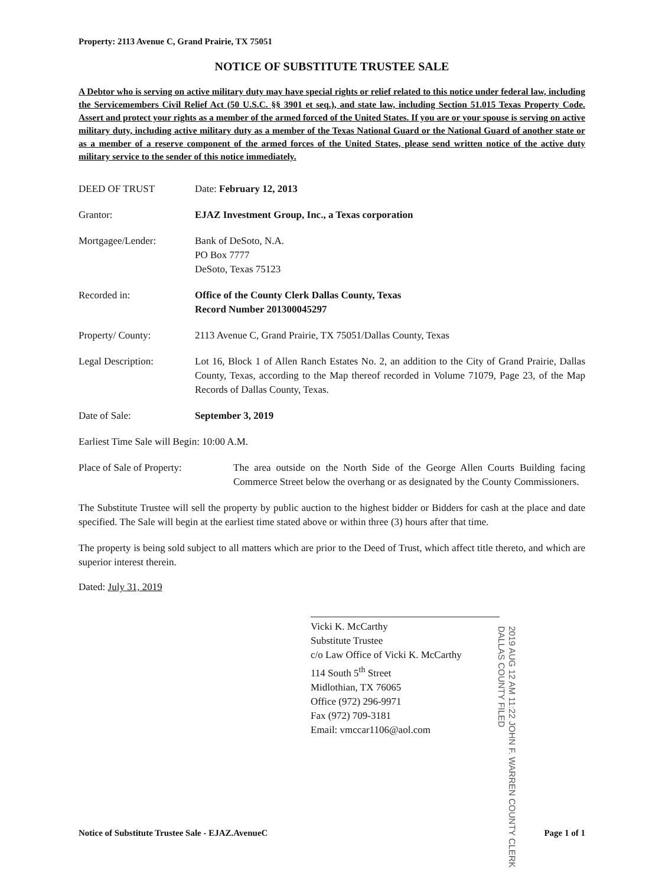Property: 2113 Avenue C, Grand Prairie, TX 75051
NOTICE OF SUBSTITUTE TRUSTEE SALE
A Debtor who is serving on active military duty may have special rights or relief related to this notice under federal law, including the Servicemembers Civil Relief Act (50 U.S.C. §§ 3901 et seq.), and state law, including Section 51.015 Texas Property Code. Assert and protect your rights as a member of the armed forced of the United States. If you are or your spouse is serving on active military duty, including active military duty as a member of the Texas National Guard or the National Guard of another state or as a member of a reserve component of the armed forces of the United States, please send written notice of the active duty military service to the sender of this notice immediately.
DEED OF TRUST Date: February 12, 2013
Grantor: EJAZ Investment Group, Inc., a Texas corporation
Mortgagee/Lender: Bank of DeSoto, N.A.
PO Box 7777
DeSoto, Texas 75123
Recorded in: Office of the County Clerk Dallas County, Texas
Record Number 201300045297
Property/ County: 2113 Avenue C, Grand Prairie, TX 75051/Dallas County, Texas
Legal Description: Lot 16, Block 1 of Allen Ranch Estates No. 2, an addition to the City of Grand Prairie, Dallas County, Texas, according to the Map thereof recorded in Volume 71079, Page 23, of the Map Records of Dallas County, Texas.
Date of Sale: September 3, 2019
Earliest Time Sale will Begin: 10:00 A.M.
Place of Sale of Property:
The area outside on the North Side of the George Allen Courts Building facing Commerce Street below the overhang or as designated by the County Commissioners.
The Substitute Trustee will sell the property by public auction to the highest bidder or Bidders for cash at the place and date specified. The Sale will begin at the earliest time stated above or within three (3) hours after that time.
The property is being sold subject to all matters which are prior to the Deed of Trust, which affect title thereto, and which are superior interest therein.
Dated: July 31, 2019
Vicki K. McCarthy
Substitute Trustee
c/o Law Office of Vicki K. McCarthy
114 South 5<sup>th</sup> Street
Midlothian, TX 76065
Office (972) 296-9971
Fax (972) 709-3181
Email: vmccar1106@aol.com
2019 AUG 12 AM 11:22 JOHN F. WARREN COUNTY CLERK DALLAS COUNTY FILED
Notice of Substitute Trustee Sale - EJAZ.AvenueC Page 1 of 1